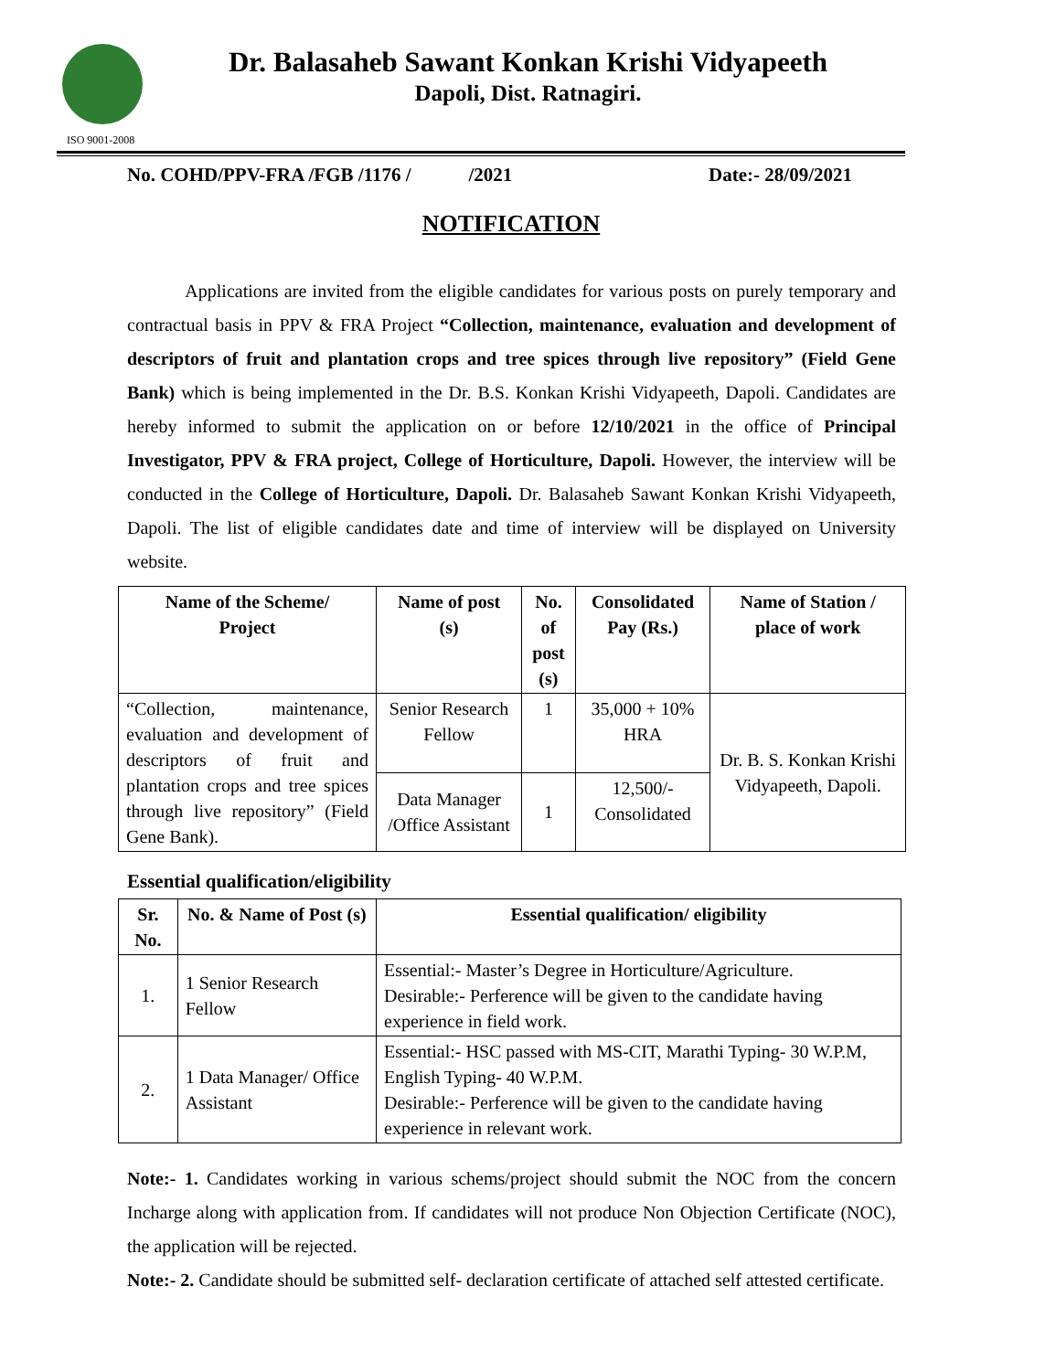ISO 9001-2008
Dr. Balasaheb Sawant Konkan Krishi Vidyapeeth
Dapoli, Dist. Ratnagiri.
No. COHD/PPV-FRA /FGB /1176 / /2021 Date:- 28/09/2021
NOTIFICATION
Applications are invited from the eligible candidates for various posts on purely temporary and contractual basis in PPV & FRA Project “Collection, maintenance, evaluation and development of descriptors of fruit and plantation crops and tree spices through live repository” (Field Gene Bank) which is being implemented in the Dr. B.S. Konkan Krishi Vidyapeeth, Dapoli. Candidates are hereby informed to submit the application on or before 12/10/2021 in the office of Principal Investigator, PPV & FRA project, College of Horticulture, Dapoli. However, the interview will be conducted in the College of Horticulture, Dapoli. Dr. Balasaheb Sawant Konkan Krishi Vidyapeeth, Dapoli. The list of eligible candidates date and time of interview will be displayed on University website.
| Name of the Scheme/ Project | Name of post (s) | No. of post (s) | Consolidated Pay (Rs.) | Name of Station / place of work |
| --- | --- | --- | --- | --- |
| “Collection, maintenance, evaluation and development of descriptors of fruit and plantation crops and tree spices through live repository” (Field Gene Bank). | Senior Research Fellow | 1 | 35,000 + 10% HRA | Dr. B. S. Konkan Krishi Vidyapeeth, Dapoli. |
| | Data Manager /Office Assistant | 1 | 12,500/- Consolidated | |
Essential qualification/eligibility
| Sr. No. | No. & Name of Post (s) | Essential qualification/ eligibility |
| --- | --- | --- |
| 1. | 1 Senior Research Fellow | Essential:- Master’s Degree in Horticulture/Agriculture. Desirable:- Perference will be given to the candidate having experience in field work. |
| 2. | 1 Data Manager/ Office Assistant | Essential:- HSC passed with MS-CIT, Marathi Typing- 30 W.P.M, English Typing- 40 W.P.M. Desirable:- Perference will be given to the candidate having experience in relevant work. |
Note:- 1. Candidates working in various schems/project should submit the NOC from the concern Incharge along with application from. If candidates will not produce Non Objection Certificate (NOC), the application will be rejected.
Note:- 2. Candidate should be submitted self- declaration certificate of attached self attested certificate.